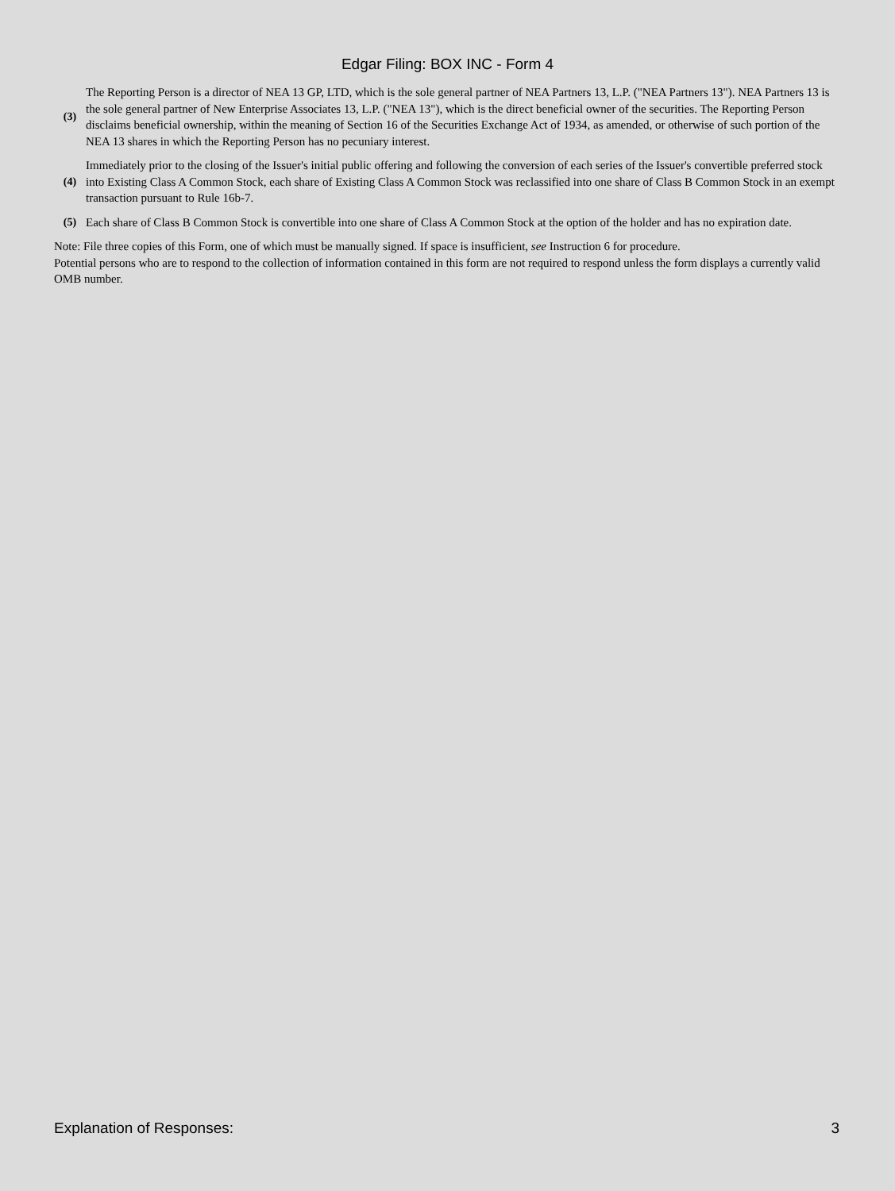Edgar Filing: BOX INC - Form 4
| (3) | The Reporting Person is a director of NEA 13 GP, LTD, which is the sole general partner of NEA Partners 13, L.P. ("NEA Partners 13"). NEA Partners 13 is the sole general partner of New Enterprise Associates 13, L.P. ("NEA 13"), which is the direct beneficial owner of the securities. The Reporting Person disclaims beneficial ownership, within the meaning of Section 16 of the Securities Exchange Act of 1934, as amended, or otherwise of such portion of the NEA 13 shares in which the Reporting Person has no pecuniary interest. |
| (4) | Immediately prior to the closing of the Issuer's initial public offering and following the conversion of each series of the Issuer's convertible preferred stock into Existing Class A Common Stock, each share of Existing Class A Common Stock was reclassified into one share of Class B Common Stock in an exempt transaction pursuant to Rule 16b-7. |
| (5) | Each share of Class B Common Stock is convertible into one share of Class A Common Stock at the option of the holder and has no expiration date. |
Note: File three copies of this Form, one of which must be manually signed. If space is insufficient, see Instruction 6 for procedure.
Potential persons who are to respond to the collection of information contained in this form are not required to respond unless the form displays a currently valid OMB number.
Explanation of Responses: 3